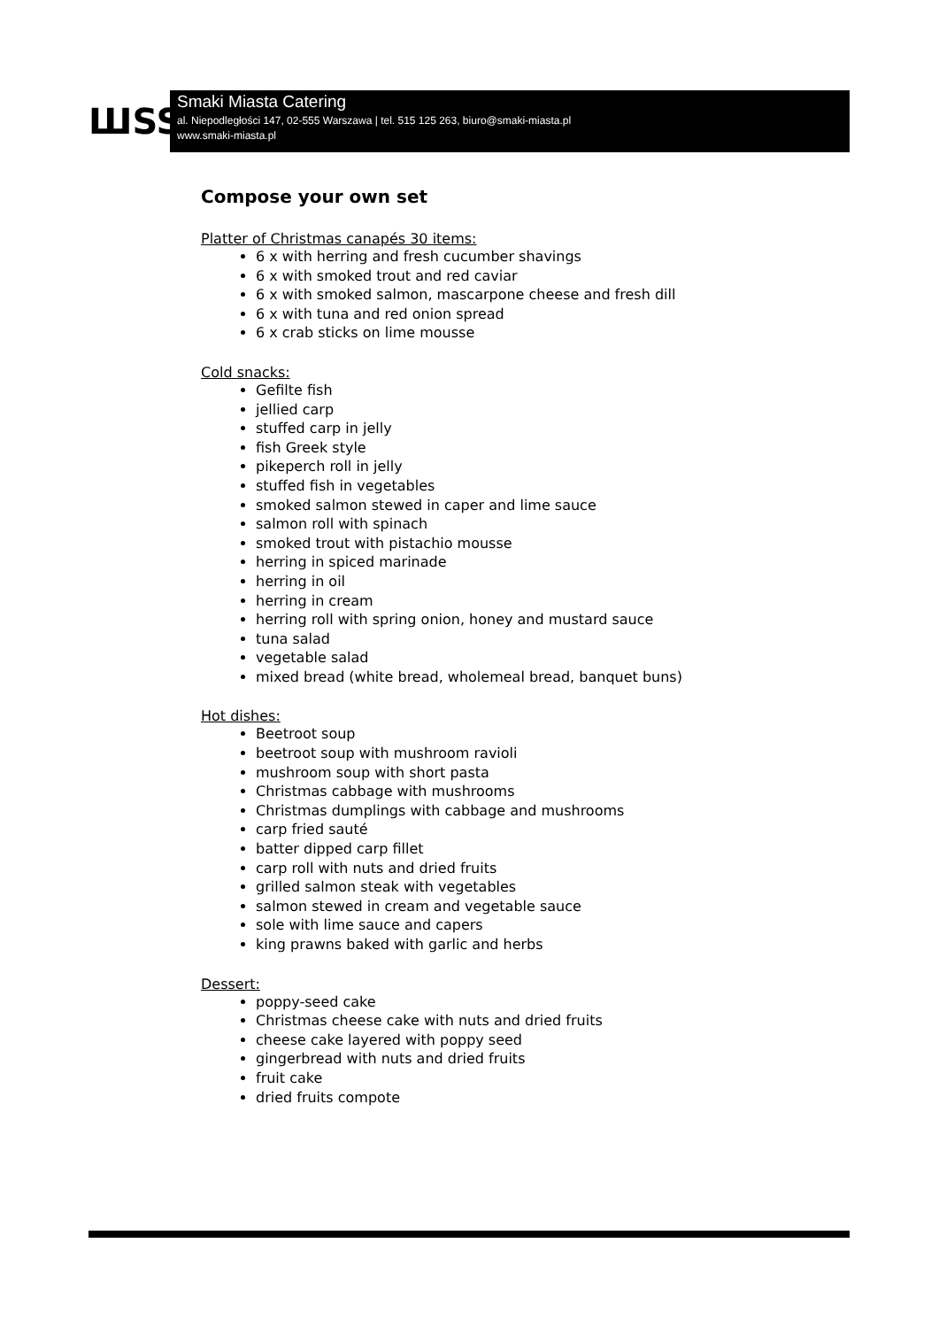ШSS
Smaki Miasta Catering
al. Niepodległości 147, 02-555 Warszawa | tel. 515 125 263, biuro@smaki-miasta.pl
www.smaki-miasta.pl
Compose your own set
Platter of Christmas canapés 30 items:
6 x with herring and fresh cucumber shavings
6 x with smoked trout and red caviar
6 x with smoked salmon, mascarpone cheese and fresh dill
6 x with tuna and red onion spread
6 x crab sticks on lime mousse
Cold snacks:
Gefilte fish
jellied carp
stuffed carp in jelly
fish Greek style
pikeperch roll in jelly
stuffed fish in vegetables
smoked salmon stewed in caper and lime sauce
salmon roll with spinach
smoked trout with pistachio mousse
herring in spiced marinade
herring in oil
herring in cream
herring roll with spring onion, honey and mustard sauce
tuna salad
vegetable salad
mixed bread (white bread, wholemeal bread, banquet buns)
Hot dishes:
Beetroot soup
beetroot soup with mushroom ravioli
mushroom soup with short pasta
Christmas cabbage with mushrooms
Christmas dumplings with cabbage and mushrooms
carp fried sauté
batter dipped carp fillet
carp roll with nuts and dried fruits
grilled salmon steak with vegetables
salmon stewed in cream and vegetable sauce
sole with lime sauce and capers
king prawns baked with garlic and herbs
Dessert:
poppy-seed cake
Christmas cheese cake with nuts and dried fruits
cheese cake layered with poppy seed
gingerbread with nuts and dried fruits
fruit cake
dried fruits compote